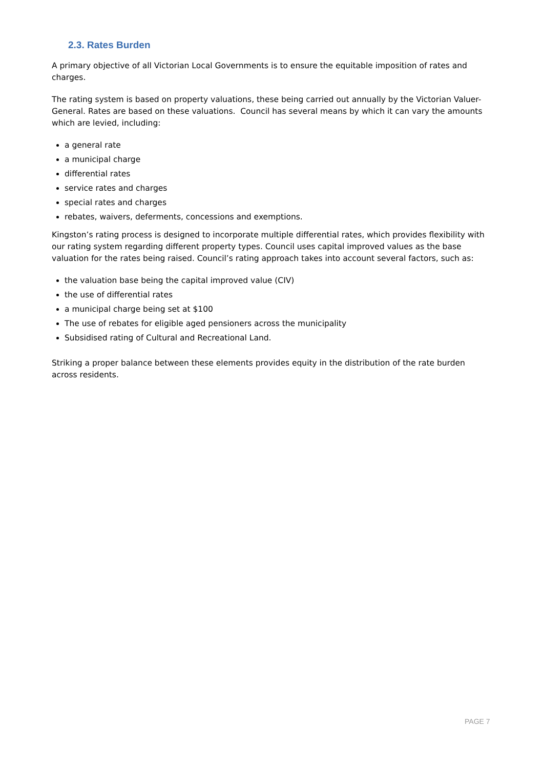2.3. Rates Burden
A primary objective of all Victorian Local Governments is to ensure the equitable imposition of rates and charges.
The rating system is based on property valuations, these being carried out annually by the Victorian Valuer-General. Rates are based on these valuations. Council has several means by which it can vary the amounts which are levied, including:
a general rate
a municipal charge
differential rates
service rates and charges
special rates and charges
rebates, waivers, deferments, concessions and exemptions.
Kingston’s rating process is designed to incorporate multiple differential rates, which provides flexibility with our rating system regarding different property types. Council uses capital improved values as the base valuation for the rates being raised. Council’s rating approach takes into account several factors, such as:
the valuation base being the capital improved value (CIV)
the use of differential rates
a municipal charge being set at $100
The use of rebates for eligible aged pensioners across the municipality
Subsidised rating of Cultural and Recreational Land.
Striking a proper balance between these elements provides equity in the distribution of the rate burden across residents.
PAGE 7